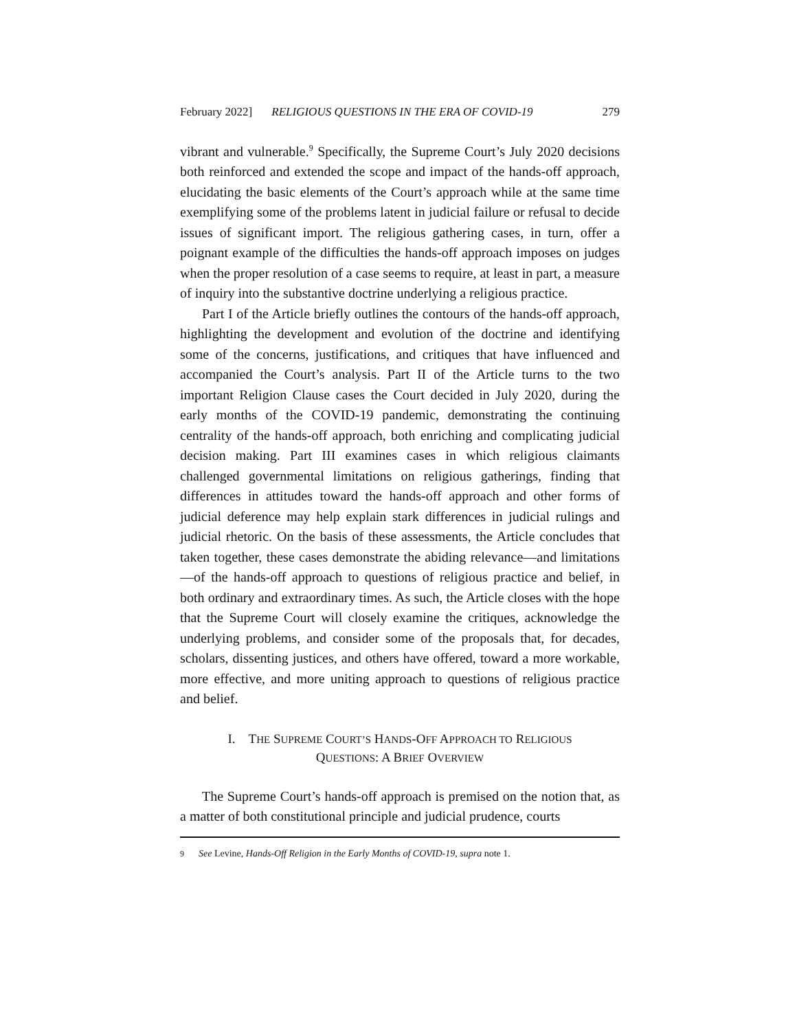February 2022] RELIGIOUS QUESTIONS IN THE ERA OF COVID-19 279
vibrant and vulnerable.<sup>9</sup> Specifically, the Supreme Court’s July 2020 decisions both reinforced and extended the scope and impact of the hands-off approach, elucidating the basic elements of the Court’s approach while at the same time exemplifying some of the problems latent in judicial failure or refusal to decide issues of significant import. The religious gathering cases, in turn, offer a poignant example of the difficulties the hands-off approach imposes on judges when the proper resolution of a case seems to require, at least in part, a measure of inquiry into the substantive doctrine underlying a religious practice.
Part I of the Article briefly outlines the contours of the hands-off approach, highlighting the development and evolution of the doctrine and identifying some of the concerns, justifications, and critiques that have influenced and accompanied the Court’s analysis. Part II of the Article turns to the two important Religion Clause cases the Court decided in July 2020, during the early months of the COVID-19 pandemic, demonstrating the continuing centrality of the hands-off approach, both enriching and complicating judicial decision making. Part III examines cases in which religious claimants challenged governmental limitations on religious gatherings, finding that differences in attitudes toward the hands-off approach and other forms of judicial deference may help explain stark differences in judicial rulings and judicial rhetoric. On the basis of these assessments, the Article concludes that taken together, these cases demonstrate the abiding relevance—and limitations—of the hands-off approach to questions of religious practice and belief, in both ordinary and extraordinary times. As such, the Article closes with the hope that the Supreme Court will closely examine the critiques, acknowledge the underlying problems, and consider some of the proposals that, for decades, scholars, dissenting justices, and others have offered, toward a more workable, more effective, and more uniting approach to questions of religious practice and belief.
I. THE SUPREME COURT’S HANDS-OFF APPROACH TO RELIGIOUS
QUESTIONS: A BRIEF OVERVIEW
The Supreme Court’s hands-off approach is premised on the notion that, as a matter of both constitutional principle and judicial prudence, courts
9 See Levine, Hands-Off Religion in the Early Months of COVID-19, supra note 1.